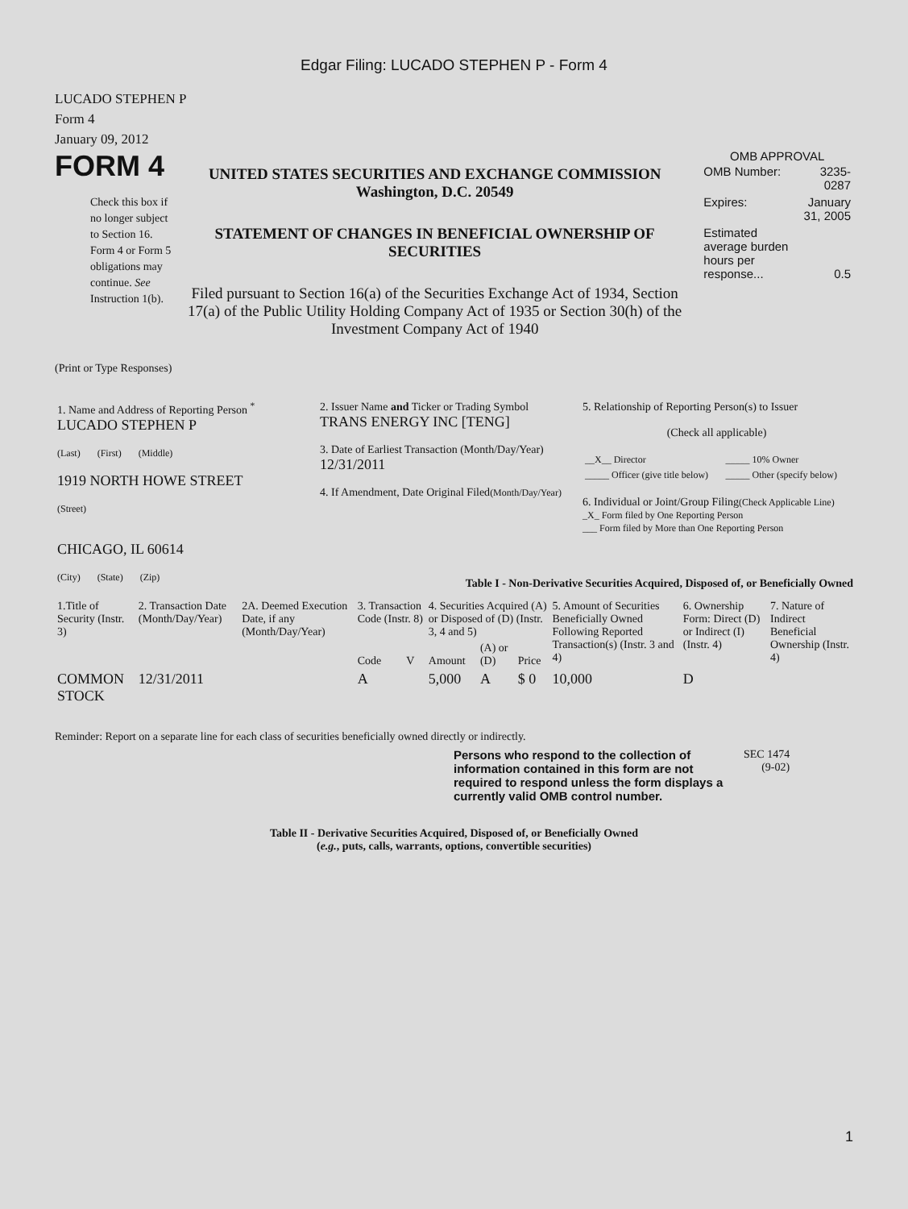Edgar Filing: LUCADO STEPHEN P - Form 4
LUCADO STEPHEN P
Form 4
January 09, 2012
FORM 4
Check this box if no longer subject to Section 16. Form 4 or Form 5 obligations may continue. See Instruction 1(b).
UNITED STATES SECURITIES AND EXCHANGE COMMISSION
Washington, D.C. 20549
STATEMENT OF CHANGES IN BENEFICIAL OWNERSHIP OF SECURITIES
Filed pursuant to Section 16(a) of the Securities Exchange Act of 1934, Section 17(a) of the Public Utility Holding Company Act of 1935 or Section 30(h) of the Investment Company Act of 1940
OMB APPROVAL
| OMB Number: | 3235-0287 |
| Expires: | January 31, 2005 |
| Estimated average burden hours per response... | 0.5 |
(Print or Type Responses)
| 1. Name and Address of Reporting Person <sup>*</sup> LUCADO STEPHEN P (Last) (First) (Middle) 1919 NORTH HOWE STREET (Street) CHICAGO, IL 60614 (City) (State) (Zip) | 2. Issuer Name and Ticker or Trading Symbol TRANS ENERGY INC [TENG] 3. Date of Earliest Transaction (Month/Day/Year) 12/31/2011 4. If Amendment, Date Original Filed (Month/Day/Year) | 5. Relationship of Reporting Person(s) to Issuer (Check all applicable) / __X__ Director / _____ 10% Owner / / _____ Officer (give title below) / _____ Other (specify below) / 6. Individual or Joint/Group Filing (Check Applicable Line) _X_ Form filed by One Reporting Person ___ Form filed by More than One Reporting Person |
Table I - Non-Derivative Securities Acquired, Disposed of, or Beneficially Owned
| 1.Title of Security (Instr. 3) | 2. Transaction Date (Month/Day/Year) | 2A. Deemed Execution Date, if any (Month/Day/Year) | 3. Transaction Code (Instr. 8) | | 4. Securities Acquired (A) or Disposed of (D) (Instr. 3, 4 and 5) | | | 5. Amount of Securities Beneficially Owned Following Reported Transaction(s) (Instr. 3 and 4) | 6. Ownership Form: Direct (D) or Indirect (I) (Instr. 4) | 7. Nature of Indirect Beneficial Ownership (Instr. 4) |
| --- | --- | --- | --- | --- | --- | --- | --- | --- | --- | --- |
| | | | Code | V | Amount | (A) or (D) | Price | | | |
| COMMON STOCK | 12/31/2011 | | A | | 5,000 | A | $ 0 | 10,000 | D | |
Reminder: Report on a separate line for each class of securities beneficially owned directly or indirectly.
Persons who respond to the collection of information contained in this form are not required to respond unless the form displays a currently valid OMB control number.
SEC 1474
(9-02)
Table II - Derivative Securities Acquired, Disposed of, or Beneficially Owned
(e.g., puts, calls, warrants, options, convertible securities)
1